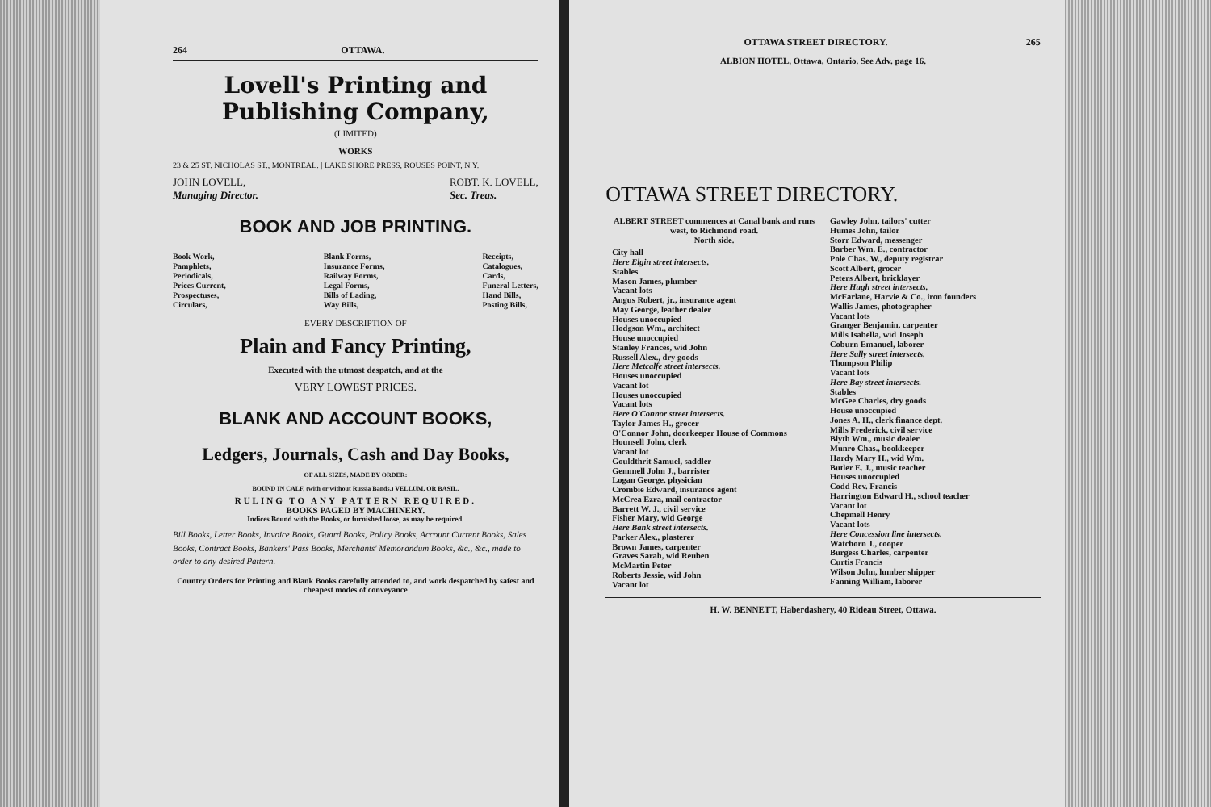264 OTTAWA.
Lovell's Printing and Publishing Company,
(LIMITED)
WORKS
23 & 25 ST. NICHOLAS ST., MONTREAL. | LAKE SHORE PRESS, ROUSES POINT, N.Y.
JOHN LOVELL,
Managing Director. ROBT. K. LOVELL,
Sec. Treas.
BOOK AND JOB PRINTING.
Book Work,
Pamphlets,
Periodicals,
Prices Current,
Prospectuses,
Circulars, Blank Forms,
Insurance Forms,
Railway Forms,
Legal Forms,
Bills of Lading,
Way Bills, Receipts,
Catalogues,
Cards,
Funeral Letters,
Hand Bills,
Posting Bills,
EVERY DESCRIPTION OF
Plain and Fancy Printing,
Executed with the utmost despatch, and at the
VERY LOWEST PRICES.
BLANK AND ACCOUNT BOOKS,
Ledgers, Journals, Cash and Day Books,
OF ALL SIZES, MADE BY ORDER:
BOUND IN CALF, (with or without Russia Bands,) VELLUM, OR BASIL.
RULING TO ANY PATTERN REQUIRED.
BOOKS PAGED BY MACHINERY.
Indices Bound with the Books, or furnished loose, as may be required.
Bill Books, Letter Books, Invoice Books, Guard Books, Policy Books, Account Current Books, Sales Books, Contract Books, Bankers' Pass Books, Merchants' Memorandum Books, &c., &c., made to order to any desired Pattern.
Country Orders for Printing and Blank Books carefully attended to, and work despatched by safest and cheapest modes of conveyance
OTTAWA STREET DIRECTORY. 265
ALBION HOTEL, Ottawa, Ontario. See Adv. page 16.
OTTAWA STREET DIRECTORY.
ALBERT STREET commences at Canal bank and runs west, to Richmond road.
North side.
City hall
Here Elgin street intersects.
Stables
Mason James, plumber
Vacant lots
Angus Robert, jr., insurance agent
May George, leather dealer
Houses unoccupied
Hodgson Wm., architect
House unoccupied
Stanley Frances, wid John
Russell Alex., dry goods
Here Metcalfe street intersects.
Houses unoccupied
Vacant lot
Houses unoccupied
Vacant lots
Here O'Connor street intersects.
Taylor James H., grocer
O'Connor John, doorkeeper House of Commons
Hounsell John, clerk
Vacant lot
Gouldthrit Samuel, saddler
Gemmell John J., barrister
Logan George, physician
Crombie Edward, insurance agent
McCrea Ezra, mail contractor
Barrett W. J., civil service
Fisher Mary, wid George
Here Bank street intersects.
Parker Alex., plasterer
Brown James, carpenter
Graves Sarah, wid Reuben
McMartin Peter
Roberts Jessie, wid John
Vacant lot
Gawley John, tailors' cutter
Humes John, tailor
Storr Edward, messenger
Barber Wm. E., contractor
Pole Chas. W., deputy registrar
Scott Albert, grocer
Peters Albert, bricklayer
Here Hugh street intersects.
McFarlane, Harvie & Co., iron founders
Wallis James, photographer
Vacant lots
Granger Benjamin, carpenter
Mills Isabella, wid Joseph
Coburn Emanuel, laborer
Here Sally street intersects.
Thompson Philip
Vacant lots
Here Bay street intersects.
Stables
McGee Charles, dry goods
House unoccupied
Jones A. H., clerk finance dept.
Mills Frederick, civil service
Blyth Wm., music dealer
Munro Chas., bookkeeper
Hardy Mary H., wid Wm.
Butler E. J., music teacher
Houses unoccupied
Codd Rev. Francis
Harrington Edward H., school teacher
Vacant lot
Chepmell Henry
Vacant lots
Here Concession line intersects.
Watchorn J., cooper
Burgess Charles, carpenter
Curtis Francis
Wilson John, lumber shipper
Fanning William, laborer
H. W. BENNETT, Haberdashery, 40 Rideau Street, Ottawa.